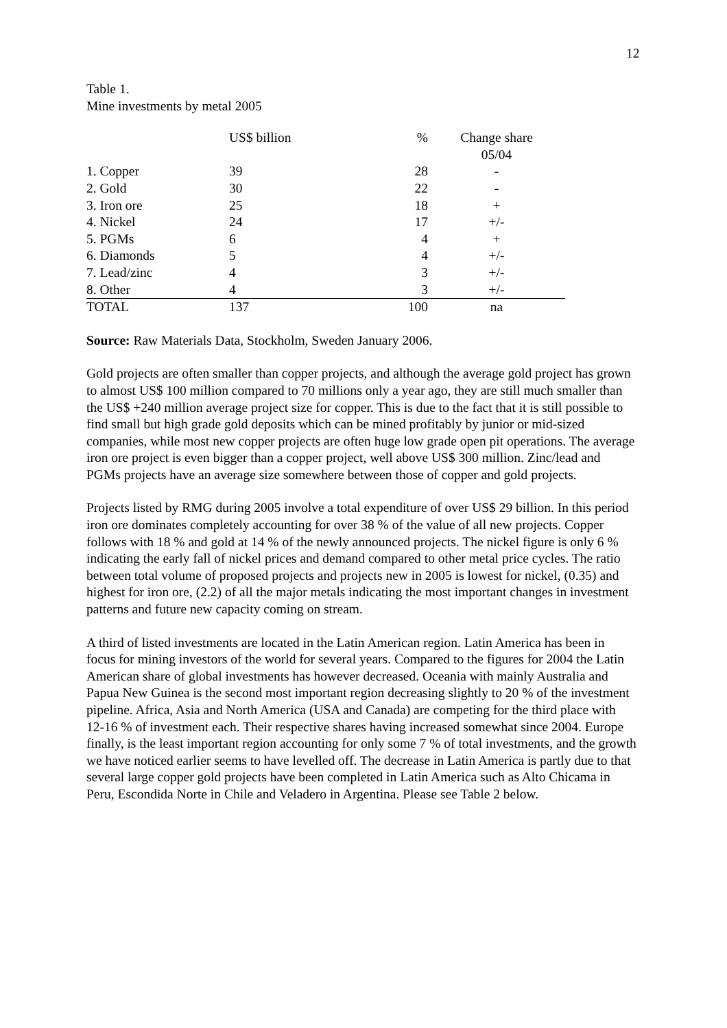12
Table 1.
Mine investments by metal 2005
| | US$ billion | % | Change share 05/04 |
| 1. Copper | 39 | 28 | - |
| 2. Gold | 30 | 22 | - |
| 3. Iron ore | 25 | 18 | + |
| 4. Nickel | 24 | 17 | +/- |
| 5. PGMs | 6 | 4 | + |
| 6. Diamonds | 5 | 4 | +/- |
| 7. Lead/zinc | 4 | 3 | +/- |
| 8. Other | 4 | 3 | +/- |
| TOTAL | 137 | 100 | na |
Source: Raw Materials Data, Stockholm, Sweden January 2006.
Gold projects are often smaller than copper projects, and although the average gold project has grown to almost US$ 100 million compared to 70 millions only a year ago, they are still much smaller than the US$ +240 million average project size for copper. This is due to the fact that it is still possible to find small but high grade gold deposits which can be mined profitably by junior or mid-sized companies, while most new copper projects are often huge low grade open pit operations. The average iron ore project is even bigger than a copper project, well above US$ 300 million. Zinc/lead and PGMs projects have an average size somewhere between those of copper and gold projects.
Projects listed by RMG during 2005 involve a total expenditure of over US$ 29 billion. In this period iron ore dominates completely accounting for over 38 % of the value of all new projects. Copper follows with 18 % and gold at 14 % of the newly announced projects. The nickel figure is only 6 % indicating the early fall of nickel prices and demand compared to other metal price cycles. The ratio between total volume of proposed projects and projects new in 2005 is lowest for nickel, (0.35) and highest for iron ore, (2.2) of all the major metals indicating the most important changes in investment patterns and future new capacity coming on stream.
A third of listed investments are located in the Latin American region. Latin America has been in focus for mining investors of the world for several years. Compared to the figures for 2004 the Latin American share of global investments has however decreased. Oceania with mainly Australia and Papua New Guinea is the second most important region decreasing slightly to 20 % of the investment pipeline. Africa, Asia and North America (USA and Canada) are competing for the third place with 12-16 % of investment each. Their respective shares having increased somewhat since 2004. Europe finally, is the least important region accounting for only some 7 % of total investments, and the growth we have noticed earlier seems to have levelled off. The decrease in Latin America is partly due to that several large copper gold projects have been completed in Latin America such as Alto Chicama in Peru, Escondida Norte in Chile and Veladero in Argentina. Please see Table 2 below.